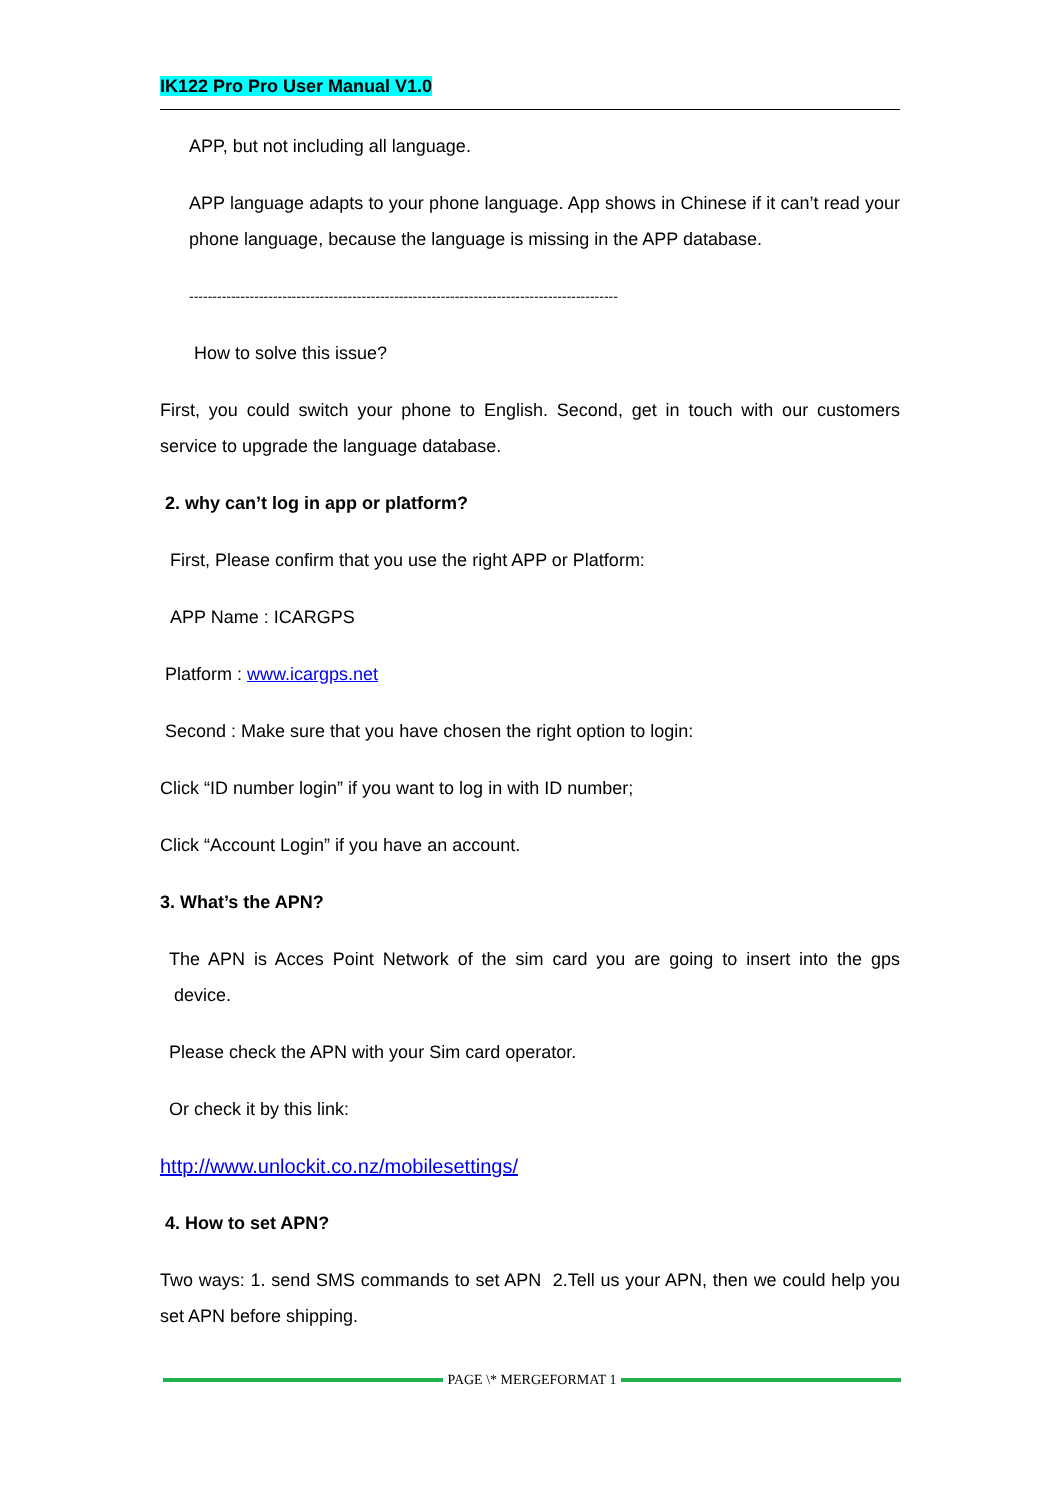IK122 Pro Pro User Manual V1.0
APP, but not including all language.
APP language adapts to your phone language. App shows in Chinese if it can’t read your phone language, because the language is missing in the APP database.
--------------------------------------------------------------------------------------------
How to solve this issue?
First, you could switch your phone to English. Second, get in touch with our customers service to upgrade the language database.
2. why can’t log in app or platform?
First, Please confirm that you use the right APP or Platform:
APP Name : ICARGPS
Platform : www.icargps.net
Second : Make sure that you have chosen the right option to login:
Click “ID number login” if you want to log in with ID number;
Click “Account Login” if you have an account.
3. What’s the APN?
The APN is Acces Point Network of the sim card you are going to insert into the gps device.
Please check the APN with your Sim card operator.
Or check it by this link:
http://www.unlockit.co.nz/mobilesettings/
4. How to set APN?
Two ways: 1. send SMS commands to set APN 2.Tell us your APN, then we could help you set APN before shipping.
PAGE \* MERGEFORMAT 1